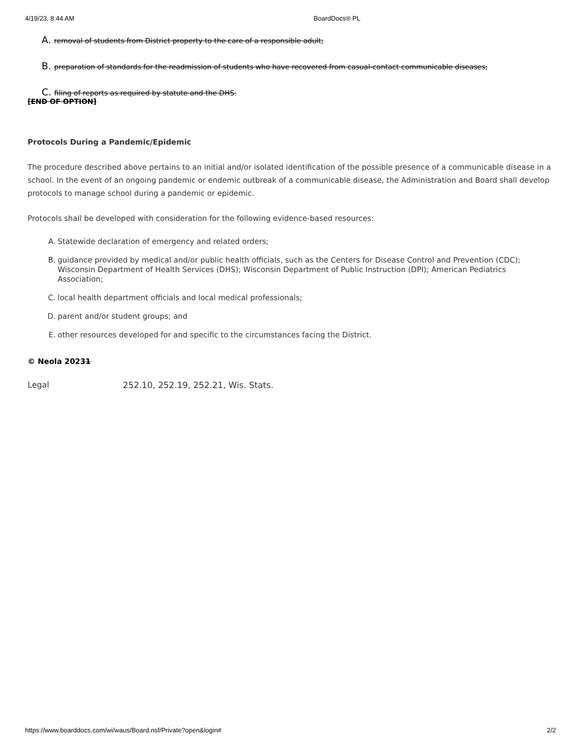4/19/23, 8:44 AM BoardDocs® PL
A. removal of students from District property to the care of a responsible adult;
B. preparation of standards for the readmission of students who have recovered from casual-contact communicable diseases;
C. filing of reports as required by statute and the DHS.
[END OF OPTION]
Protocols During a Pandemic/Epidemic
The procedure described above pertains to an initial and/or isolated identification of the possible presence of a communicable disease in a school. In the event of an ongoing pandemic or endemic outbreak of a communicable disease, the Administration and Board shall develop protocols to manage school during a pandemic or epidemic.
Protocols shall be developed with consideration for the following evidence-based resources:
A. Statewide declaration of emergency and related orders;
B. guidance provided by medical and/or public health officials, such as the Centers for Disease Control and Prevention (CDC); Wisconsin Department of Health Services (DHS); Wisconsin Department of Public Instruction (DPI); American Pediatrics Association;
C. local health department officials and local medical professionals;
D. parent and/or student groups; and
E. other resources developed for and specific to the circumstances facing the District.
© Neola 20231
Legal 252.10, 252.19, 252.21, Wis. Stats.
https://www.boarddocs.com/wi/waus/Board.nsf/Private?open&login# 2/2